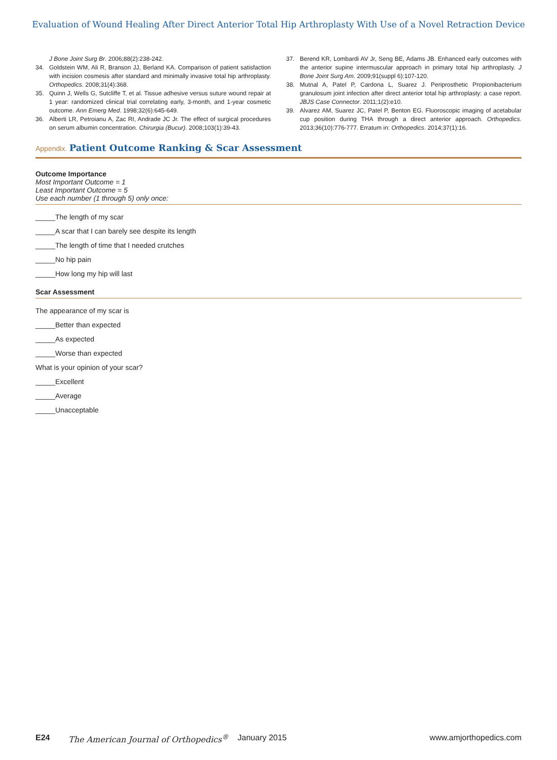Evaluation of Wound Healing After Direct Anterior Total Hip Arthroplasty With Use of a Novel Retraction Device
J Bone Joint Surg Br. 2006;88(2):238-242.
34. Goldstein WM, Ali R, Branson JJ, Berland KA. Comparison of patient satisfaction with incision cosmesis after standard and minimally invasive total hip arthroplasty. Orthopedics. 2008;31(4):368.
35. Quinn J, Wells G, Sutcliffe T, et al. Tissue adhesive versus suture wound repair at 1 year: randomized clinical trial correlating early, 3-month, and 1-year cosmetic outcome. Ann Emerg Med. 1998;32(6):645-649.
36. Alberti LR, Petroianu A, Zac RI, Andrade JC Jr. The effect of surgical procedures on serum albumin concentration. Chirurgia (Bucur). 2008;103(1):39-43.
37. Berend KR, Lombardi AV Jr, Seng BE, Adams JB. Enhanced early outcomes with the anterior supine intermuscular approach in primary total hip arthroplasty. J Bone Joint Surg Am. 2009;91(suppl 6):107-120.
38. Mutnal A, Patel P, Cardona L, Suarez J. Periprosthetic Propionibacterium granulosum joint infection after direct anterior total hip arthroplasty: a case report. JBJS Case Connector. 2011;1(2):e10.
39. Alvarez AM, Suarez JC, Patel P, Benton EG. Fluoroscopic imaging of acetabular cup position during THA through a direct anterior approach. Orthopedics. 2013;36(10):776-777. Erratum in: Orthopedics. 2014;37(1):16.
Appendix. Patient Outcome Ranking & Scar Assessment
Outcome Importance
Most Important Outcome = 1
Least Important Outcome = 5
Use each number (1 through 5) only once:
_____The length of my scar
_____A scar that I can barely see despite its length
_____The length of time that I needed crutches
_____No hip pain
_____How long my hip will last
Scar Assessment
The appearance of my scar is
_____Better than expected
_____As expected
_____Worse than expected
What is your opinion of your scar?
_____Excellent
_____Average
_____Unacceptable
E24 The American Journal of Orthopedics<sup>®</sup> January 2015 www.amjorthopedics.com